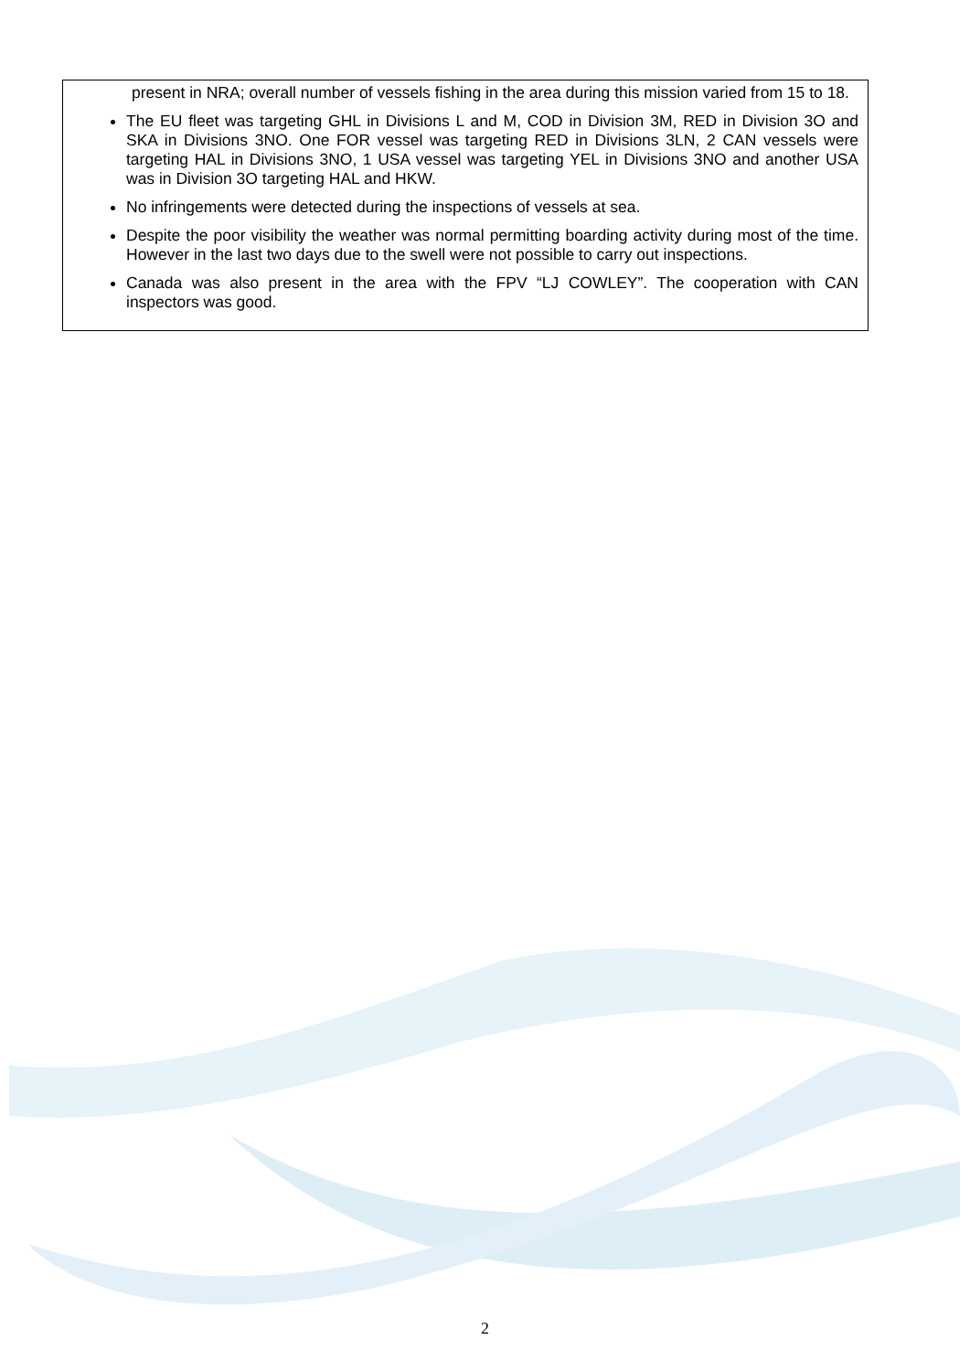present in NRA; overall number of vessels fishing in the area during this mission varied from 15 to 18.
The EU fleet was targeting GHL in Divisions L and M, COD in Division 3M, RED in Division 3O and SKA in Divisions 3NO. One FOR vessel was targeting RED in Divisions 3LN, 2 CAN vessels were targeting HAL in Divisions 3NO, 1 USA vessel was targeting YEL in Divisions 3NO and another USA was in Division 3O targeting HAL and HKW.
No infringements were detected during the inspections of vessels at sea.
Despite the poor visibility the weather was normal permitting boarding activity during most of the time. However in the last two days due to the swell were not possible to carry out inspections.
Canada was also present in the area with the FPV “LJ COWLEY”. The cooperation with CAN inspectors was good.
2